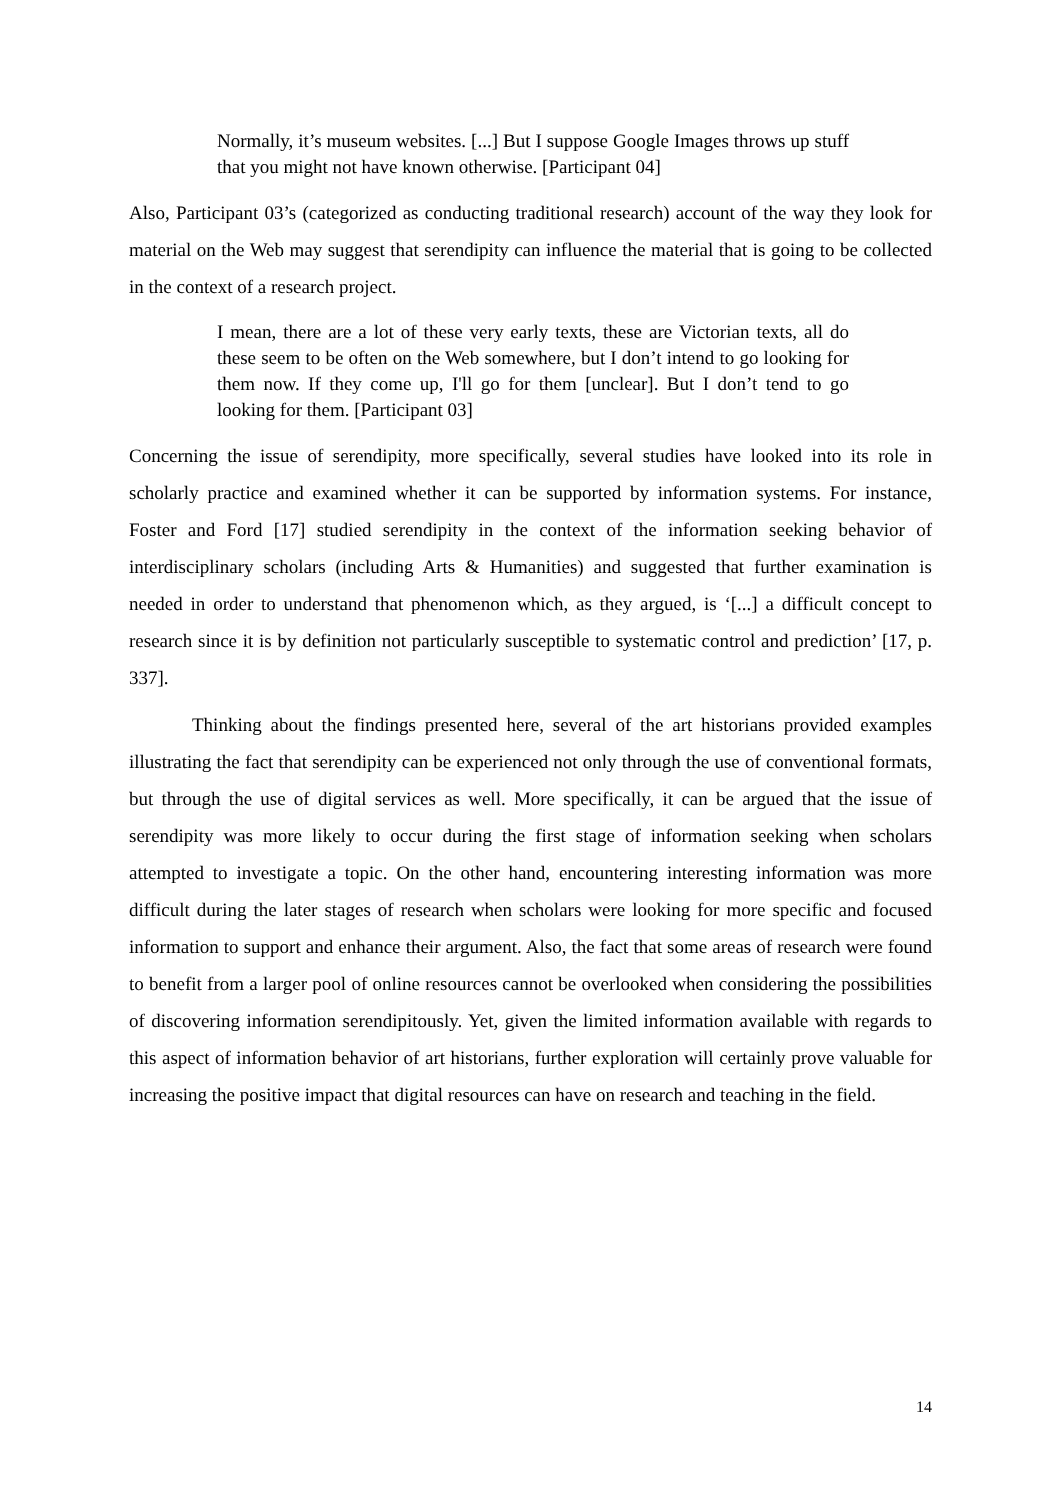Normally, it’s museum websites. [...] But I suppose Google Images throws up stuff that you might not have known otherwise. [Participant 04]
Also, Participant 03’s (categorized as conducting traditional research) account of the way they look for material on the Web may suggest that serendipity can influence the material that is going to be collected in the context of a research project.
I mean, there are a lot of these very early texts, these are Victorian texts, all do these seem to be often on the Web somewhere, but I don’t intend to go looking for them now. If they come up, I'll go for them [unclear]. But I don’t tend to go looking for them. [Participant 03]
Concerning the issue of serendipity, more specifically, several studies have looked into its role in scholarly practice and examined whether it can be supported by information systems. For instance, Foster and Ford [17] studied serendipity in the context of the information seeking behavior of interdisciplinary scholars (including Arts & Humanities) and suggested that further examination is needed in order to understand that phenomenon which, as they argued, is ‘[...] a difficult concept to research since it is by definition not particularly susceptible to systematic control and prediction’ [17, p. 337].
Thinking about the findings presented here, several of the art historians provided examples illustrating the fact that serendipity can be experienced not only through the use of conventional formats, but through the use of digital services as well. More specifically, it can be argued that the issue of serendipity was more likely to occur during the first stage of information seeking when scholars attempted to investigate a topic. On the other hand, encountering interesting information was more difficult during the later stages of research when scholars were looking for more specific and focused information to support and enhance their argument. Also, the fact that some areas of research were found to benefit from a larger pool of online resources cannot be overlooked when considering the possibilities of discovering information serendipitously. Yet, given the limited information available with regards to this aspect of information behavior of art historians, further exploration will certainly prove valuable for increasing the positive impact that digital resources can have on research and teaching in the field.
14